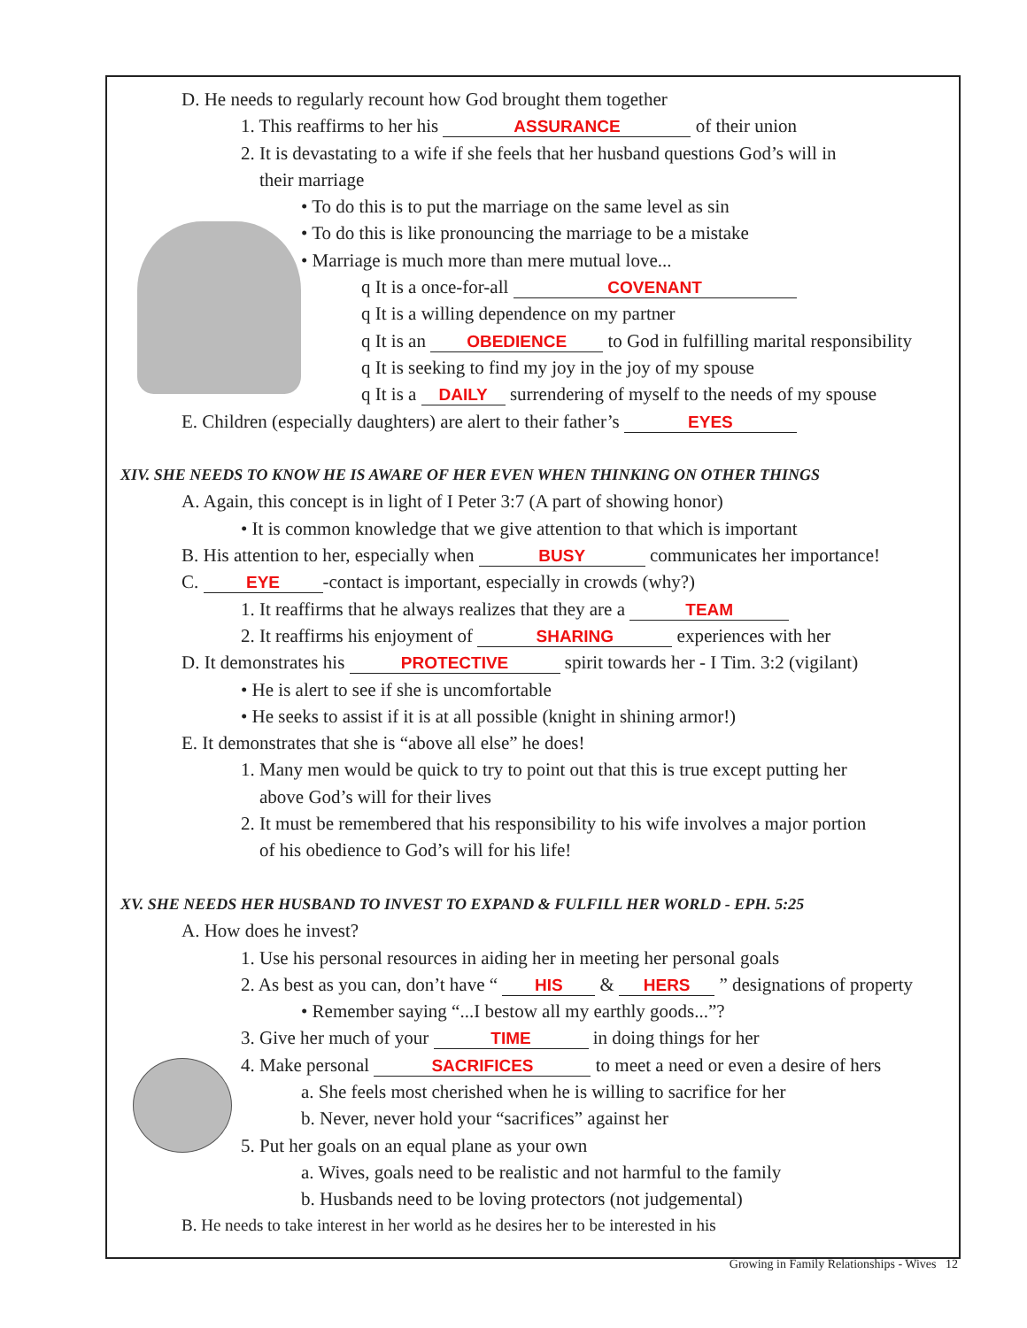D. He needs to regularly recount how God brought them together
1. This reaffirms to her his ASSURANCE of their union
2. It is devastating to a wife if she feels that her husband questions God’s will in
their marriage
• To do this is to put the marriage on the same level as sin
• To do this is like pronouncing the marriage to be a mistake
• Marriage is much more than mere mutual love...
q It is a once-for-all COVENANT
q It is a willing dependence on my partner
q It is an OBEDIENCE to God in fulfilling marital responsibility
q It is seeking to find my joy in the joy of my spouse
q It is a DAILY surrendering of myself to the needs of my spouse
E. Children (especially daughters) are alert to their father’s EYES
XIV. SHE NEEDS TO KNOW HE IS AWARE OF HER EVEN WHEN THINKING ON OTHER THINGS
A. Again, this concept is in light of I Peter 3:7 (A part of showing honor)
• It is common knowledge that we give attention to that which is important
B. His attention to her, especially when BUSY communicates her importance!
C. EYE -contact is important, especially in crowds (why?)
1. It reaffirms that he always realizes that they are a TEAM
2. It reaffirms his enjoyment of SHARING experiences with her
D. It demonstrates his PROTECTIVE spirit towards her - I Tim. 3:2 (vigilant)
• He is alert to see if she is uncomfortable
• He seeks to assist if it is at all possible (knight in shining armor!)
E. It demonstrates that she is “above all else” he does!
1. Many men would be quick to try to point out that this is true except putting her
above God’s will for their lives
2. It must be remembered that his responsibility to his wife involves a major portion
of his obedience to God’s will for his life!
XV. SHE NEEDS HER HUSBAND TO INVEST TO EXPAND & FULFILL HER WORLD - EPH. 5:25
A. How does he invest?
1. Use his personal resources in aiding her in meeting her personal goals
2. As best as you can, don’t have “ HIS & HERS ” designations of property
• Remember saying “...I bestow all my earthly goods...”?
3. Give her much of your TIME in doing things for her
4. Make personal SACRIFICES to meet a need or even a desire of hers
a. She feels most cherished when he is willing to sacrifice for her
b. Never, never hold your “sacrifices” against her
5. Put her goals on an equal plane as your own
a. Wives, goals need to be realistic and not harmful to the family
b. Husbands need to be loving protectors (not judgemental)
B. He needs to take interest in her world as he desires her to be interested in his
Growing in Family Relationships - Wives 12